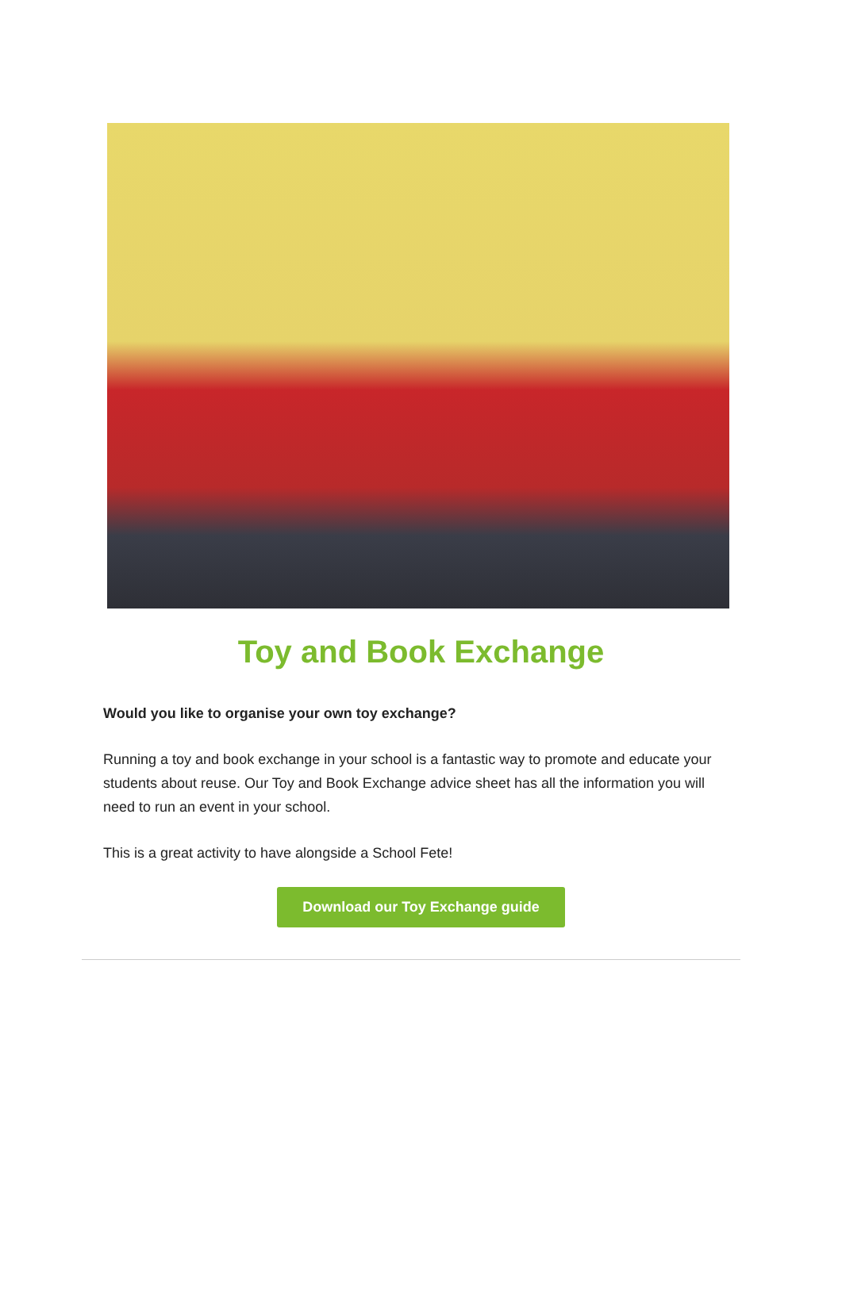Toy and Book Exchange
Would you like to organise your own toy exchange?
Running a toy and book exchange in your school is a fantastic way to promote and educate your students about reuse. Our Toy and Book Exchange advice sheet has all the information you will need to run an event in your school.
This is a great activity to have alongside a School Fete!
Download our Toy Exchange guide